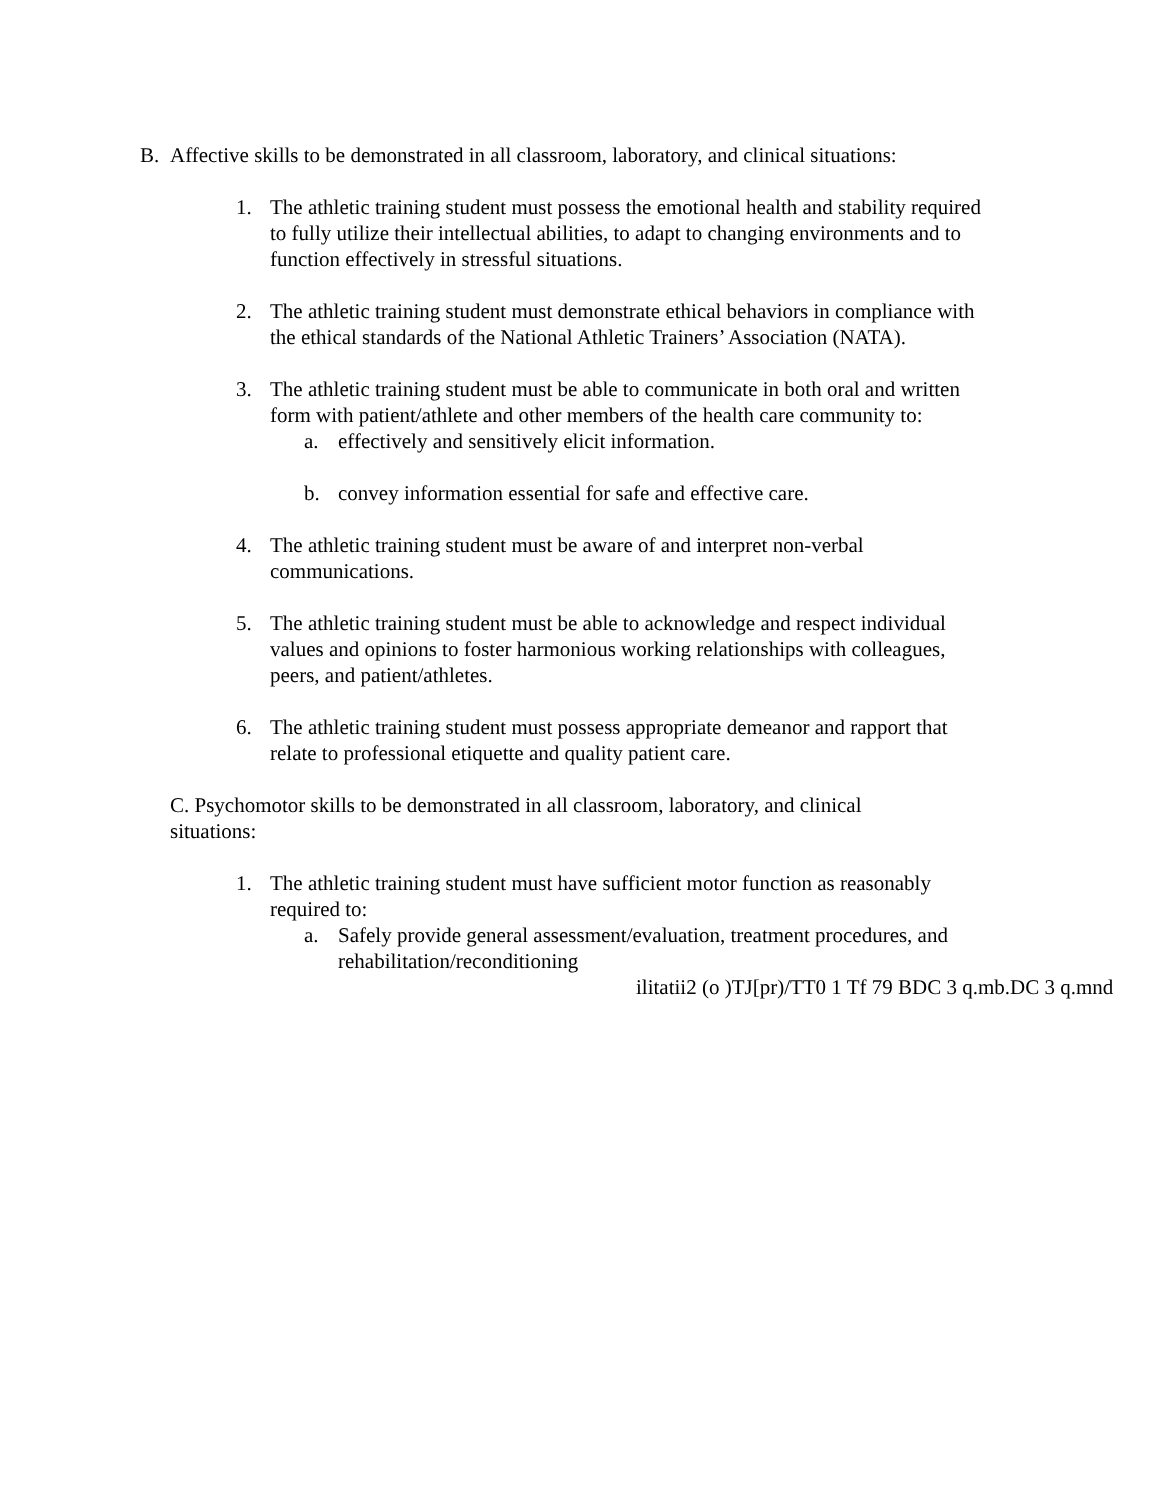B. Affective skills to be demonstrated in all classroom, laboratory, and clinical situations:
1. The athletic training student must possess the emotional health and stability required to fully utilize their intellectual abilities, to adapt to changing environments and to function effectively in stressful situations.
2. The athletic training student must demonstrate ethical behaviors in compliance with the ethical standards of the National Athletic Trainers’ Association (NATA).
3. The athletic training student must be able to communicate in both oral and written form with patient/athlete and other members of the health care community to:
a. effectively and sensitively elicit information.
b. convey information essential for safe and effective care.
4. The athletic training student must be aware of and interpret non-verbal communications.
5. The athletic training student must be able to acknowledge and respect individual values and opinions to foster harmonious working relationships with colleagues, peers, and patient/athletes.
6. The athletic training student must possess appropriate demeanor and rapport that relate to professional etiquette and quality patient care.
C. Psychomotor skills to be demonstrated in all classroom, laboratory, and clinical situations:
1. The athletic training student must have sufficient motor function as reasonably required to:
a. Safely provide general assessment/evaluation, treatment procedures, and rehabilitation/reconditioning
ilitatii2 (o )TJ[pr)/TT0 1 Tf 79 BDC 3 q.mb.DC 3 q.mnd